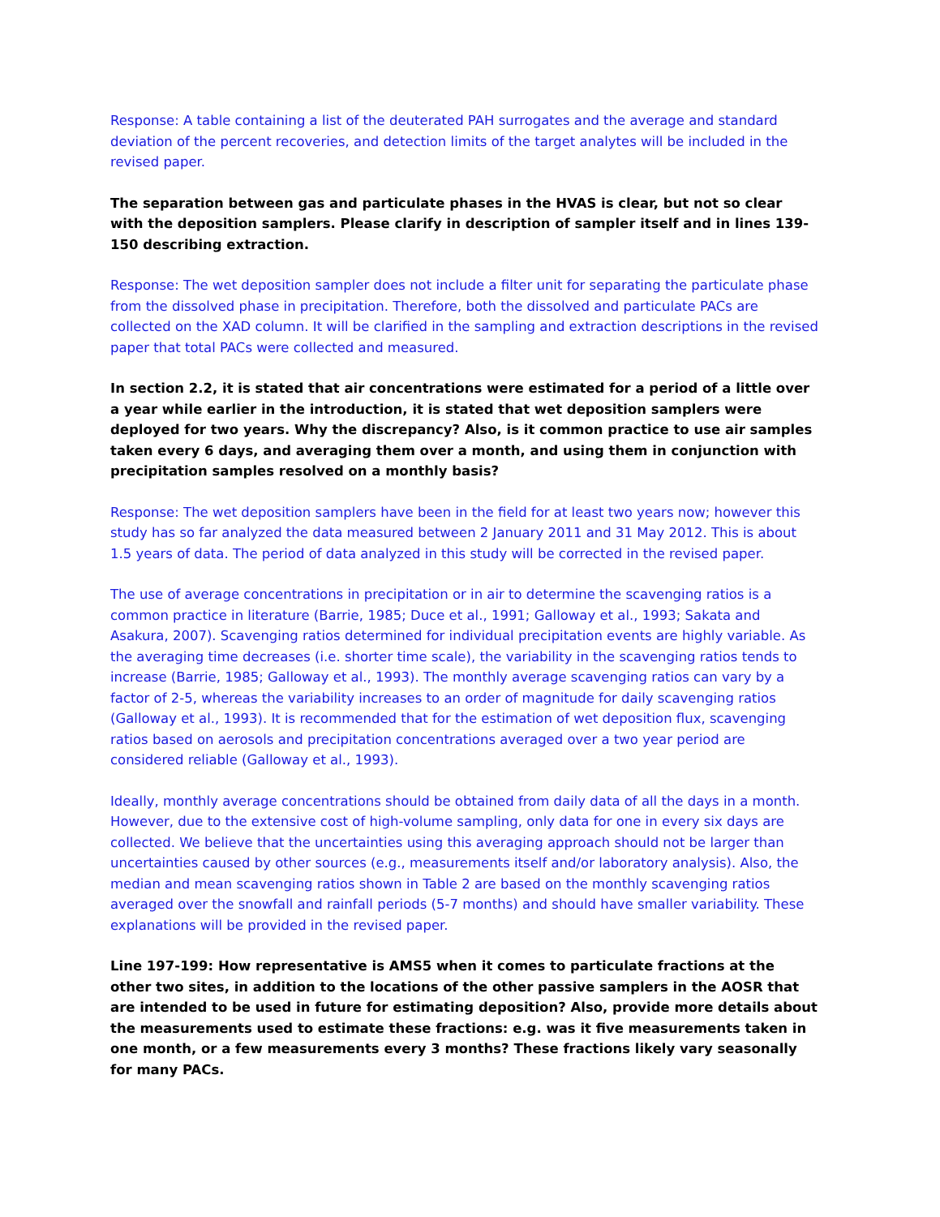Response: A table containing a list of the deuterated PAH surrogates and the average and standard deviation of the percent recoveries, and detection limits of the target analytes will be included in the revised paper.
The separation between gas and particulate phases in the HVAS is clear, but not so clear with the deposition samplers. Please clarify in description of sampler itself and in lines 139-150 describing extraction.
Response: The wet deposition sampler does not include a filter unit for separating the particulate phase from the dissolved phase in precipitation. Therefore, both the dissolved and particulate PACs are collected on the XAD column. It will be clarified in the sampling and extraction descriptions in the revised paper that total PACs were collected and measured.
In section 2.2, it is stated that air concentrations were estimated for a period of a little over a year while earlier in the introduction, it is stated that wet deposition samplers were deployed for two years. Why the discrepancy? Also, is it common practice to use air samples taken every 6 days, and averaging them over a month, and using them in conjunction with precipitation samples resolved on a monthly basis?
Response: The wet deposition samplers have been in the field for at least two years now; however this study has so far analyzed the data measured between 2 January 2011 and 31 May 2012. This is about 1.5 years of data. The period of data analyzed in this study will be corrected in the revised paper.
The use of average concentrations in precipitation or in air to determine the scavenging ratios is a common practice in literature (Barrie, 1985; Duce et al., 1991; Galloway et al., 1993; Sakata and Asakura, 2007). Scavenging ratios determined for individual precipitation events are highly variable. As the averaging time decreases (i.e. shorter time scale), the variability in the scavenging ratios tends to increase (Barrie, 1985; Galloway et al., 1993). The monthly average scavenging ratios can vary by a factor of 2-5, whereas the variability increases to an order of magnitude for daily scavenging ratios (Galloway et al., 1993). It is recommended that for the estimation of wet deposition flux, scavenging ratios based on aerosols and precipitation concentrations averaged over a two year period are considered reliable (Galloway et al., 1993).
Ideally, monthly average concentrations should be obtained from daily data of all the days in a month. However, due to the extensive cost of high-volume sampling, only data for one in every six days are collected. We believe that the uncertainties using this averaging approach should not be larger than uncertainties caused by other sources (e.g., measurements itself and/or laboratory analysis). Also, the median and mean scavenging ratios shown in Table 2 are based on the monthly scavenging ratios averaged over the snowfall and rainfall periods (5-7 months) and should have smaller variability. These explanations will be provided in the revised paper.
Line 197-199: How representative is AMS5 when it comes to particulate fractions at the other two sites, in addition to the locations of the other passive samplers in the AOSR that are intended to be used in future for estimating deposition? Also, provide more details about the measurements used to estimate these fractions: e.g. was it five measurements taken in one month, or a few measurements every 3 months? These fractions likely vary seasonally for many PACs.